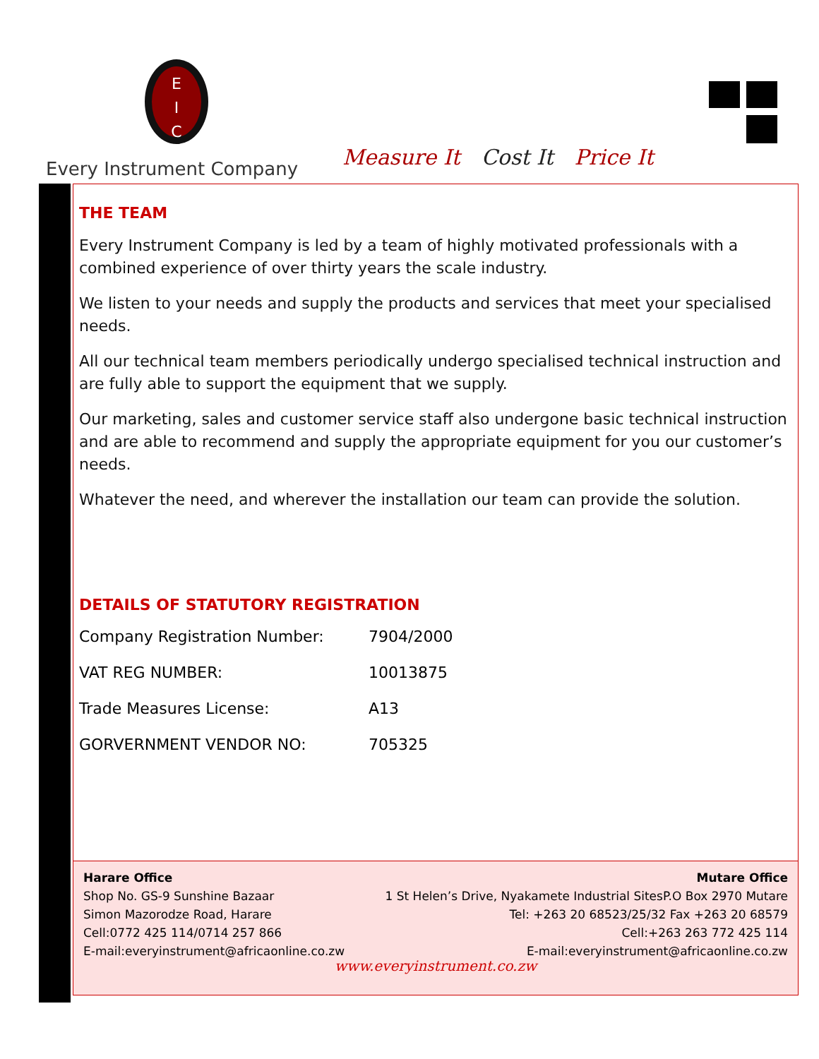E
I
C
Every Instrument Company
Measure It Cost It Price It
THE TEAM
Every Instrument Company is led by a team of highly motivated professionals with a combined experience of over thirty years the scale industry.
We listen to your needs and supply the products and services that meet your specialised needs.
All our technical team members periodically undergo specialised technical instruction and are fully able to support the equipment that we supply.
Our marketing, sales and customer service staff also undergone basic technical instruction and are able to recommend and supply the appropriate equipment for you our customer’s needs.
Whatever the need, and wherever the installation our team can provide the solution.
DETAILS OF STATUTORY REGISTRATION
| Company Registration Number: | 7904/2000 |
| VAT REG NUMBER: | 10013875 |
| Trade Measures License: | A13 |
| GORVERNMENT VENDOR NO: | 705325 |
Harare Office
Shop No. GS-9 Sunshine Bazaar
Simon Mazorodze Road, Harare
Cell:0772 425 114/0714 257 866
E-mail:everyinstrument@africaonline.co.zw
Mutare Office
1 St Helen’s Drive, Nyakamete Industrial SitesP.O Box 2970 Mutare
Tel: +263 20 68523/25/32 Fax +263 20 68579
Cell:+263 263 772 425 114
E-mail:everyinstrument@africaonline.co.zw
www.everyinstrument.co.zw